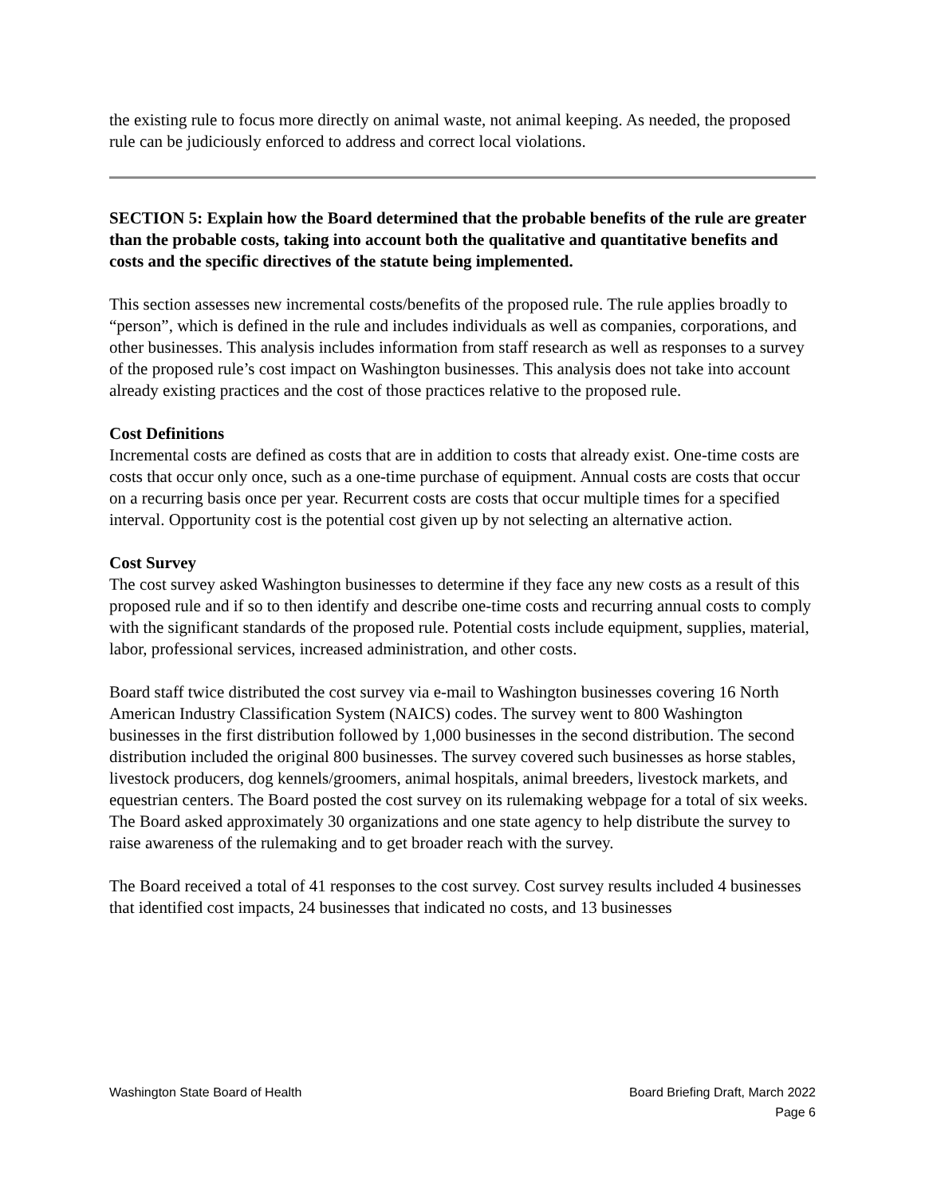the existing rule to focus more directly on animal waste, not animal keeping. As needed, the proposed rule can be judiciously enforced to address and correct local violations.
SECTION 5: Explain how the Board determined that the probable benefits of the rule are greater than the probable costs, taking into account both the qualitative and quantitative benefits and costs and the specific directives of the statute being implemented.
This section assesses new incremental costs/benefits of the proposed rule. The rule applies broadly to “person”, which is defined in the rule and includes individuals as well as companies, corporations, and other businesses. This analysis includes information from staff research as well as responses to a survey of the proposed rule’s cost impact on Washington businesses. This analysis does not take into account already existing practices and the cost of those practices relative to the proposed rule.
Cost Definitions
Incremental costs are defined as costs that are in addition to costs that already exist. One-time costs are costs that occur only once, such as a one-time purchase of equipment. Annual costs are costs that occur on a recurring basis once per year. Recurrent costs are costs that occur multiple times for a specified interval. Opportunity cost is the potential cost given up by not selecting an alternative action.
Cost Survey
The cost survey asked Washington businesses to determine if they face any new costs as a result of this proposed rule and if so to then identify and describe one-time costs and recurring annual costs to comply with the significant standards of the proposed rule. Potential costs include equipment, supplies, material, labor, professional services, increased administration, and other costs.
Board staff twice distributed the cost survey via e-mail to Washington businesses covering 16 North American Industry Classification System (NAICS) codes. The survey went to 800 Washington businesses in the first distribution followed by 1,000 businesses in the second distribution. The second distribution included the original 800 businesses. The survey covered such businesses as horse stables, livestock producers, dog kennels/groomers, animal hospitals, animal breeders, livestock markets, and equestrian centers. The Board posted the cost survey on its rulemaking webpage for a total of six weeks. The Board asked approximately 30 organizations and one state agency to help distribute the survey to raise awareness of the rulemaking and to get broader reach with the survey.
The Board received a total of 41 responses to the cost survey. Cost survey results included 4 businesses that identified cost impacts, 24 businesses that indicated no costs, and 13 businesses
Washington State Board of Health
Board Briefing Draft, March 2022
Page 6